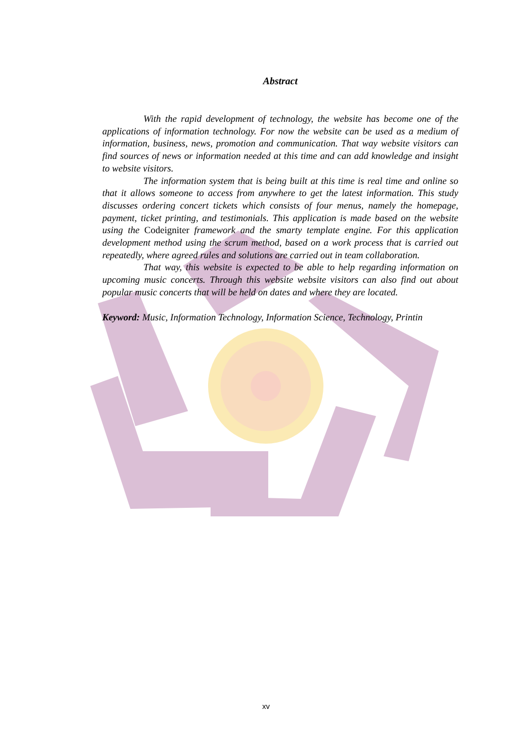Abstract
With the rapid development of technology, the website has become one of the applications of information technology. For now the website can be used as a medium of information, business, news, promotion and communication. That way website visitors can find sources of news or information needed at this time and can add knowledge and insight to website visitors.
The information system that is being built at this time is real time and online so that it allows someone to access from anywhere to get the latest information. This study discusses ordering concert tickets which consists of four menus, namely the homepage, payment, ticket printing, and testimonials. This application is made based on the website using the Codeigniter framework and the smarty template engine. For this application development method using the scrum method, based on a work process that is carried out repeatedly, where agreed rules and solutions are carried out in team collaboration.
That way, this website is expected to be able to help regarding information on upcoming music concerts. Through this website website visitors can also find out about popular music concerts that will be held on dates and where they are located.
Keyword: Music, Information Technology, Information Science, Technology, Printin
xv